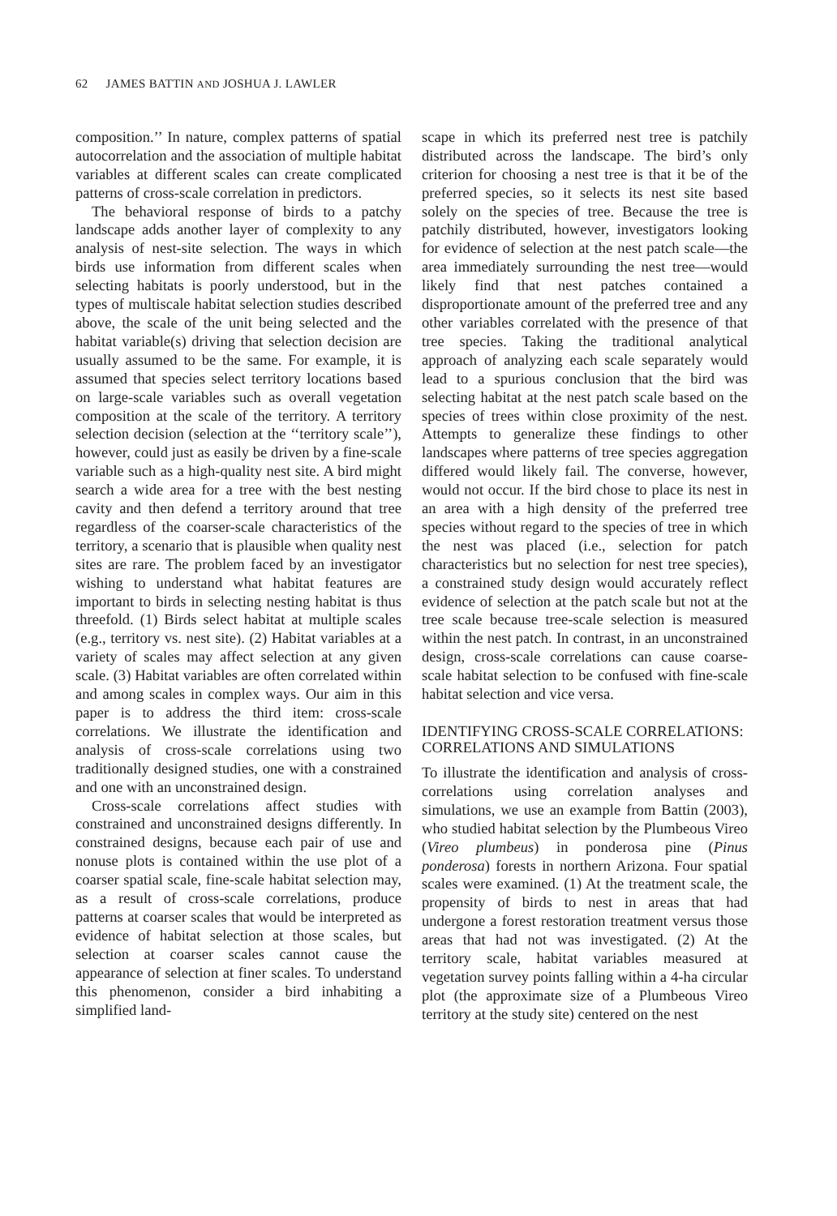62 JAMES BATTIN AND JOSHUA J. LAWLER
composition.’’ In nature, complex patterns of spatial autocorrelation and the association of multiple habitat variables at different scales can create complicated patterns of cross-scale correlation in predictors.
The behavioral response of birds to a patchy landscape adds another layer of complexity to any analysis of nest-site selection. The ways in which birds use information from different scales when selecting habitats is poorly understood, but in the types of multiscale habitat selection studies described above, the scale of the unit being selected and the habitat variable(s) driving that selection decision are usually assumed to be the same. For example, it is assumed that species select territory locations based on large-scale variables such as overall vegetation composition at the scale of the territory. A territory selection decision (selection at the ‘‘territory scale’’), however, could just as easily be driven by a fine-scale variable such as a high-quality nest site. A bird might search a wide area for a tree with the best nesting cavity and then defend a territory around that tree regardless of the coarser-scale characteristics of the territory, a scenario that is plausible when quality nest sites are rare. The problem faced by an investigator wishing to understand what habitat features are important to birds in selecting nesting habitat is thus threefold. (1) Birds select habitat at multiple scales (e.g., territory vs. nest site). (2) Habitat variables at a variety of scales may affect selection at any given scale. (3) Habitat variables are often correlated within and among scales in complex ways. Our aim in this paper is to address the third item: cross-scale correlations. We illustrate the identification and analysis of cross-scale correlations using two traditionally designed studies, one with a constrained and one with an unconstrained design.
Cross-scale correlations affect studies with constrained and unconstrained designs differently. In constrained designs, because each pair of use and nonuse plots is contained within the use plot of a coarser spatial scale, fine-scale habitat selection may, as a result of cross-scale correlations, produce patterns at coarser scales that would be interpreted as evidence of habitat selection at those scales, but selection at coarser scales cannot cause the appearance of selection at finer scales. To understand this phenomenon, consider a bird inhabiting a simplified land-
scape in which its preferred nest tree is patchily distributed across the landscape. The bird’s only criterion for choosing a nest tree is that it be of the preferred species, so it selects its nest site based solely on the species of tree. Because the tree is patchily distributed, however, investigators looking for evidence of selection at the nest patch scale—the area immediately surrounding the nest tree—would likely find that nest patches contained a disproportionate amount of the preferred tree and any other variables correlated with the presence of that tree species. Taking the traditional analytical approach of analyzing each scale separately would lead to a spurious conclusion that the bird was selecting habitat at the nest patch scale based on the species of trees within close proximity of the nest. Attempts to generalize these findings to other landscapes where patterns of tree species aggregation differed would likely fail. The converse, however, would not occur. If the bird chose to place its nest in an area with a high density of the preferred tree species without regard to the species of tree in which the nest was placed (i.e., selection for patch characteristics but no selection for nest tree species), a constrained study design would accurately reflect evidence of selection at the patch scale but not at the tree scale because tree-scale selection is measured within the nest patch. In contrast, in an unconstrained design, cross-scale correlations can cause coarse-scale habitat selection to be confused with fine-scale habitat selection and vice versa.
IDENTIFYING CROSS-SCALE CORRELATIONS: CORRELATIONS AND SIMULATIONS
To illustrate the identification and analysis of cross-correlations using correlation analyses and simulations, we use an example from Battin (2003), who studied habitat selection by the Plumbeous Vireo (Vireo plumbeus) in ponderosa pine (Pinus ponderosa) forests in northern Arizona. Four spatial scales were examined. (1) At the treatment scale, the propensity of birds to nest in areas that had undergone a forest restoration treatment versus those areas that had not was investigated. (2) At the territory scale, habitat variables measured at vegetation survey points falling within a 4-ha circular plot (the approximate size of a Plumbeous Vireo territory at the study site) centered on the nest